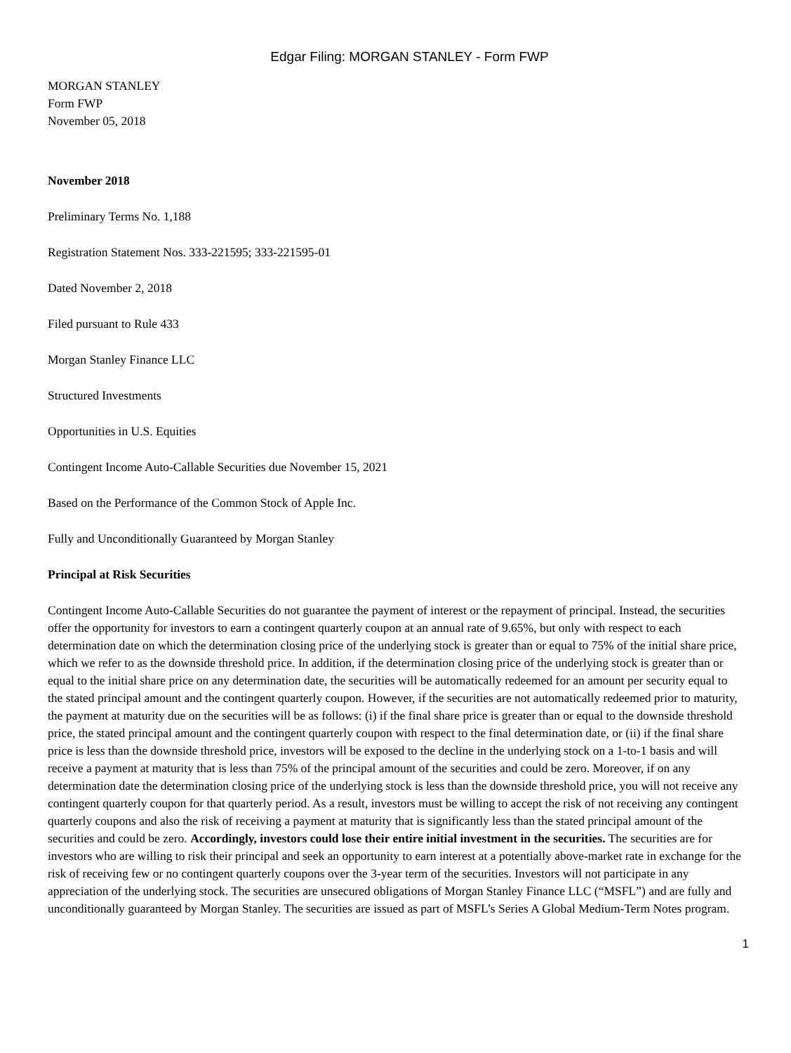Edgar Filing: MORGAN STANLEY - Form FWP
MORGAN STANLEY
Form FWP
November 05, 2018
November 2018
Preliminary Terms No. 1,188
Registration Statement Nos. 333-221595; 333-221595-01
Dated November 2, 2018
Filed pursuant to Rule 433
Morgan Stanley Finance LLC
Structured Investments
Opportunities in U.S. Equities
Contingent Income Auto-Callable Securities due November 15, 2021
Based on the Performance of the Common Stock of Apple Inc.
Fully and Unconditionally Guaranteed by Morgan Stanley
Principal at Risk Securities
Contingent Income Auto-Callable Securities do not guarantee the payment of interest or the repayment of principal. Instead, the securities offer the opportunity for investors to earn a contingent quarterly coupon at an annual rate of 9.65%, but only with respect to each determination date on which the determination closing price of the underlying stock is greater than or equal to 75% of the initial share price, which we refer to as the downside threshold price. In addition, if the determination closing price of the underlying stock is greater than or equal to the initial share price on any determination date, the securities will be automatically redeemed for an amount per security equal to the stated principal amount and the contingent quarterly coupon. However, if the securities are not automatically redeemed prior to maturity, the payment at maturity due on the securities will be as follows: (i) if the final share price is greater than or equal to the downside threshold price, the stated principal amount and the contingent quarterly coupon with respect to the final determination date, or (ii) if the final share price is less than the downside threshold price, investors will be exposed to the decline in the underlying stock on a 1-to-1 basis and will receive a payment at maturity that is less than 75% of the principal amount of the securities and could be zero. Moreover, if on any determination date the determination closing price of the underlying stock is less than the downside threshold price, you will not receive any contingent quarterly coupon for that quarterly period. As a result, investors must be willing to accept the risk of not receiving any contingent quarterly coupons and also the risk of receiving a payment at maturity that is significantly less than the stated principal amount of the securities and could be zero. Accordingly, investors could lose their entire initial investment in the securities. The securities are for investors who are willing to risk their principal and seek an opportunity to earn interest at a potentially above-market rate in exchange for the risk of receiving few or no contingent quarterly coupons over the 3-year term of the securities. Investors will not participate in any appreciation of the underlying stock. The securities are unsecured obligations of Morgan Stanley Finance LLC (“MSFL”) and are fully and unconditionally guaranteed by Morgan Stanley. The securities are issued as part of MSFL’s Series A Global Medium-Term Notes program.
1